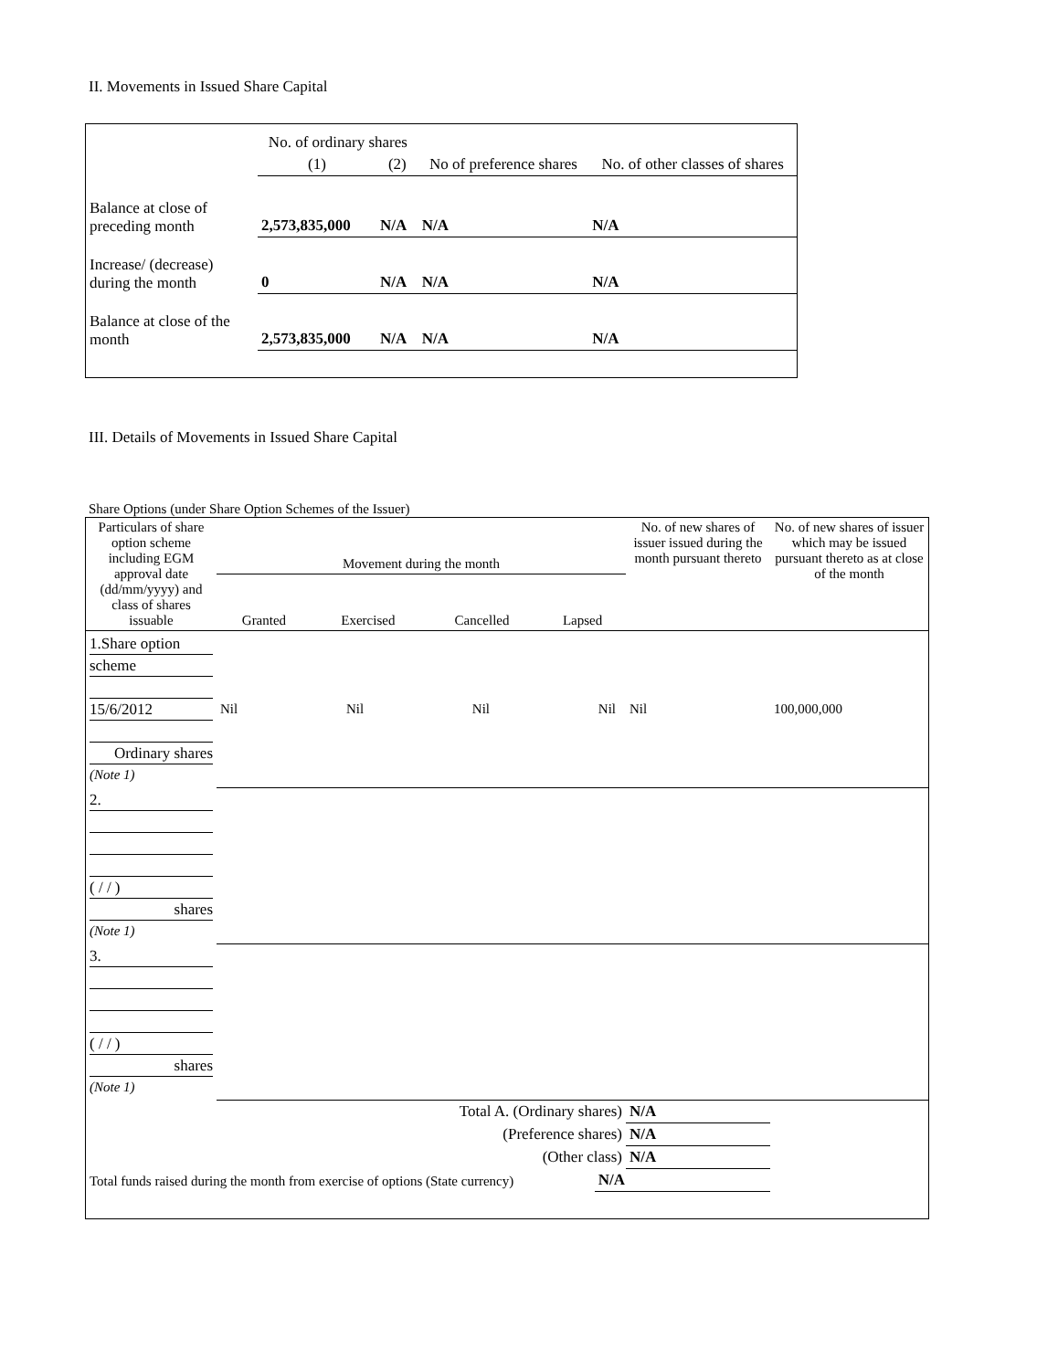II. Movements in Issued Share Capital
| | No. of ordinary shares | | No of preference shares | No. of other classes of shares |
| | (1) | (2) | | |
| Balance at close of preceding month | 2,573,835,000 | N/A | N/A | N/A |
| Increase/ (decrease) during the month | 0 | N/A | N/A | N/A |
| Balance at close of the month | 2,573,835,000 | N/A | N/A | N/A |
III. Details of Movements in Issued Share Capital
Share Options (under Share Option Schemes of the Issuer)
| Particulars of share option scheme including EGM approval date (dd/mm/yyyy) and class of shares issuable | Movement during the month / Granted / Exercised / Cancelled / Lapsed / | | | | No. of new shares of issuer issued during the month pursuant thereto | No. of new shares of issuer which may be issued pursuant thereto as at close of the month |
| 1.Share option scheme 15/6/2012 Ordinary shares (Note 1) | Nil | Nil | Nil | Nil | Nil | 100,000,000 |
| 2. ( / / ) shares (Note 1) | | | | | | |
| 3. ( / / ) shares (Note 1) | | | | | | |
| Total A. (Ordinary shares) | | | | | N/A | |
| (Preference shares) | | | | | N/A | |
| (Other class) | | | | | N/A | |
| Total funds raised during the month from exercise of options (State currency) | | | | N/A | | |